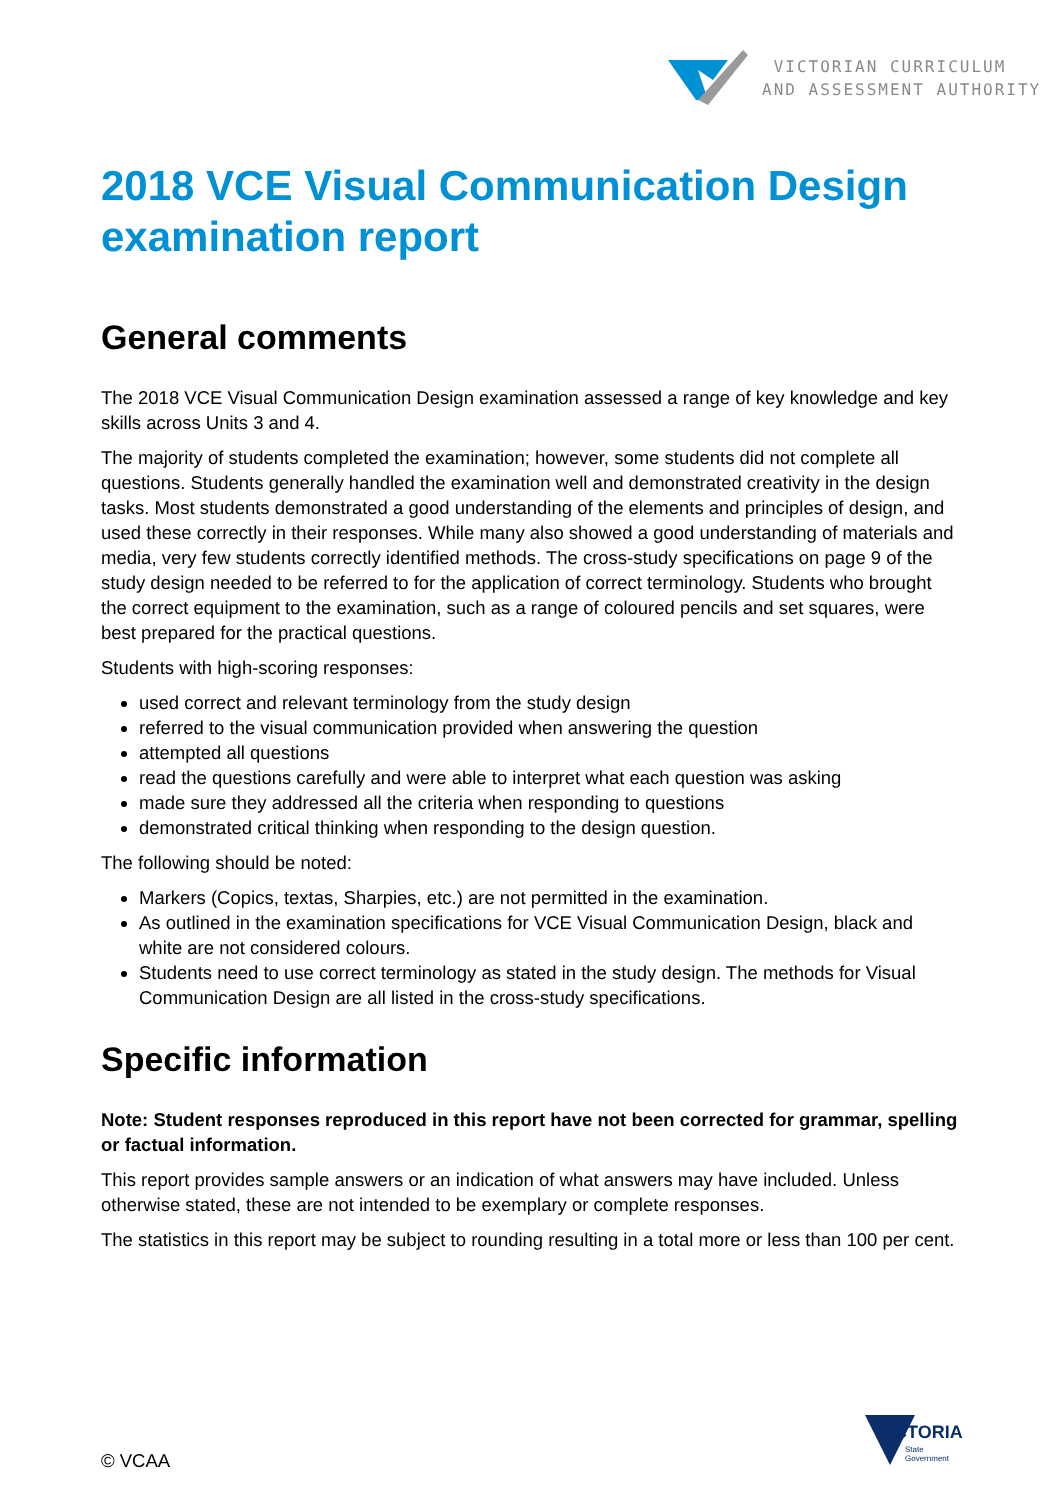VICTORIAN CURRICULUM
AND ASSESSMENT AUTHORITY
2018 VCE Visual Communication Design examination report
General comments
The 2018 VCE Visual Communication Design examination assessed a range of key knowledge and key skills across Units 3 and 4.
The majority of students completed the examination; however, some students did not complete all questions. Students generally handled the examination well and demonstrated creativity in the design tasks. Most students demonstrated a good understanding of the elements and principles of design, and used these correctly in their responses. While many also showed a good understanding of materials and media, very few students correctly identified methods. The cross-study specifications on page 9 of the study design needed to be referred to for the application of correct terminology. Students who brought the correct equipment to the examination, such as a range of coloured pencils and set squares, were best prepared for the practical questions.
Students with high-scoring responses:
used correct and relevant terminology from the study design
referred to the visual communication provided when answering the question
attempted all questions
read the questions carefully and were able to interpret what each question was asking
made sure they addressed all the criteria when responding to questions
demonstrated critical thinking when responding to the design question.
The following should be noted:
Markers (Copics, textas, Sharpies, etc.) are not permitted in the examination.
As outlined in the examination specifications for VCE Visual Communication Design, black and white are not considered colours.
Students need to use correct terminology as stated in the study design. The methods for Visual Communication Design are all listed in the cross-study specifications.
Specific information
Note: Student responses reproduced in this report have not been corrected for grammar, spelling or factual information.
This report provides sample answers or an indication of what answers may have included. Unless otherwise stated, these are not intended to be exemplary or complete responses.
The statistics in this report may be subject to rounding resulting in a total more or less than 100 per cent.
VICTORIA
State
Government
© VCAA